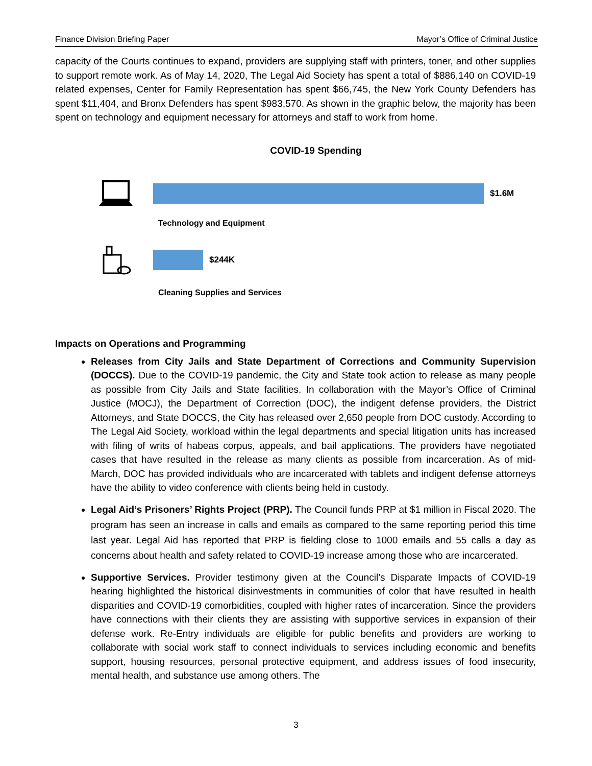Finance Division Briefing Paper Mayor’s Office of Criminal Justice
capacity of the Courts continues to expand, providers are supplying staff with printers, toner, and other supplies to support remote work. As of May 14, 2020, The Legal Aid Society has spent a total of $886,140 on COVID-19 related expenses, Center for Family Representation has spent $66,745, the New York County Defenders has spent $11,404, and Bronx Defenders has spent $983,570. As shown in the graphic below, the majority has been spent on technology and equipment necessary for attorneys and staff to work from home.
COVID-19 Spending
$1.6M
Technology and Equipment
$244K
Cleaning Supplies and Services
Impacts on Operations and Programming
Releases from City Jails and State Department of Corrections and Community Supervision (DOCCS). Due to the COVID-19 pandemic, the City and State took action to release as many people as possible from City Jails and State facilities. In collaboration with the Mayor’s Office of Criminal Justice (MOCJ), the Department of Correction (DOC), the indigent defense providers, the District Attorneys, and State DOCCS, the City has released over 2,650 people from DOC custody. According to The Legal Aid Society, workload within the legal departments and special litigation units has increased with filing of writs of habeas corpus, appeals, and bail applications. The providers have negotiated cases that have resulted in the release as many clients as possible from incarceration. As of mid-March, DOC has provided individuals who are incarcerated with tablets and indigent defense attorneys have the ability to video conference with clients being held in custody.
Legal Aid’s Prisoners’ Rights Project (PRP). The Council funds PRP at $1 million in Fiscal 2020. The program has seen an increase in calls and emails as compared to the same reporting period this time last year. Legal Aid has reported that PRP is fielding close to 1000 emails and 55 calls a day as concerns about health and safety related to COVID-19 increase among those who are incarcerated.
Supportive Services. Provider testimony given at the Council’s Disparate Impacts of COVID-19 hearing highlighted the historical disinvestments in communities of color that have resulted in health disparities and COVID-19 comorbidities, coupled with higher rates of incarceration. Since the providers have connections with their clients they are assisting with supportive services in expansion of their defense work. Re-Entry individuals are eligible for public benefits and providers are working to collaborate with social work staff to connect individuals to services including economic and benefits support, housing resources, personal protective equipment, and address issues of food insecurity, mental health, and substance use among others. The
3